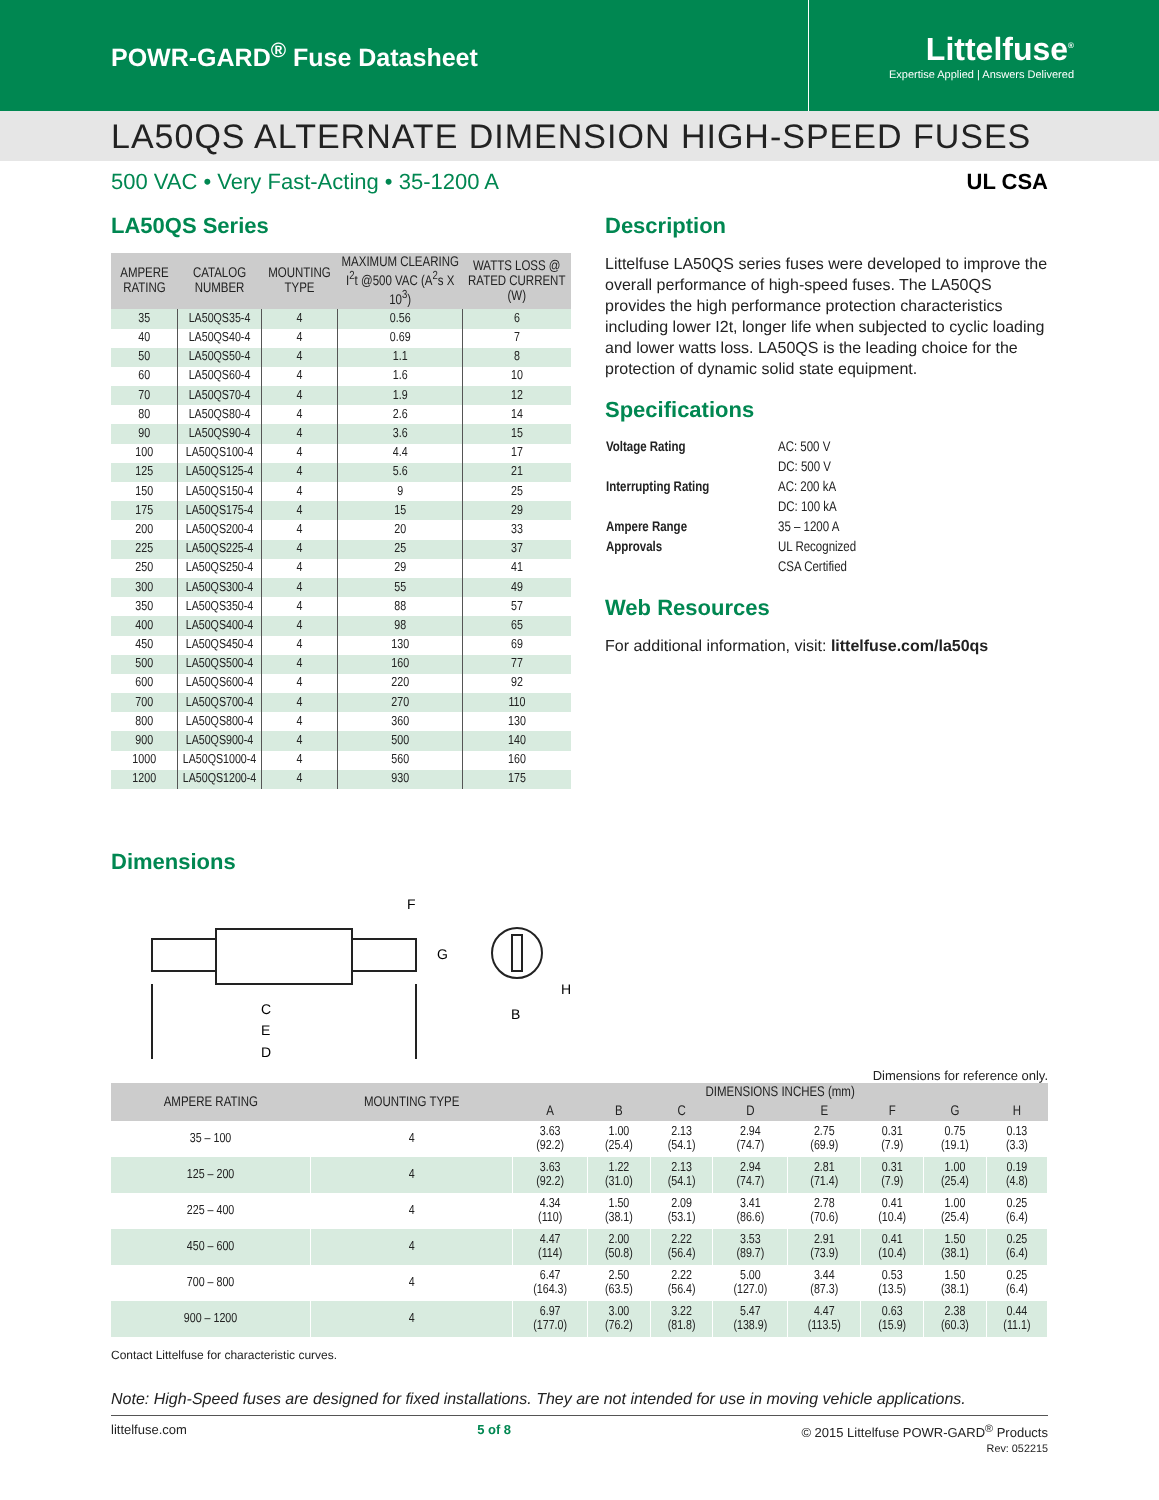POWR-GARD<sup>®</sup> Fuse Datasheet
Littelfuse<sup>®</sup>
Expertise Applied | Answers Delivered
LA50QS ALTERNATE DIMENSION HIGH-SPEED FUSES
500 VAC • Very Fast-Acting • 35-1200 A UL CSA
LA50QS Series
| AMPERE RATING | CATALOG NUMBER | MOUNTING TYPE | MAXIMUM CLEARING I<sup>2</sup>t @500 VAC (A<sup>2</sup>s X 10<sup>3</sup>) | WATTS LOSS @ RATED CURRENT (W) |
| --- | --- | --- | --- | --- |
| 35 | LA50QS35-4 | 4 | 0.56 | 6 |
| 40 | LA50QS40-4 | 4 | 0.69 | 7 |
| 50 | LA50QS50-4 | 4 | 1.1 | 8 |
| 60 | LA50QS60-4 | 4 | 1.6 | 10 |
| 70 | LA50QS70-4 | 4 | 1.9 | 12 |
| 80 | LA50QS80-4 | 4 | 2.6 | 14 |
| 90 | LA50QS90-4 | 4 | 3.6 | 15 |
| 100 | LA50QS100-4 | 4 | 4.4 | 17 |
| 125 | LA50QS125-4 | 4 | 5.6 | 21 |
| 150 | LA50QS150-4 | 4 | 9 | 25 |
| 175 | LA50QS175-4 | 4 | 15 | 29 |
| 200 | LA50QS200-4 | 4 | 20 | 33 |
| 225 | LA50QS225-4 | 4 | 25 | 37 |
| 250 | LA50QS250-4 | 4 | 29 | 41 |
| 300 | LA50QS300-4 | 4 | 55 | 49 |
| 350 | LA50QS350-4 | 4 | 88 | 57 |
| 400 | LA50QS400-4 | 4 | 98 | 65 |
| 450 | LA50QS450-4 | 4 | 130 | 69 |
| 500 | LA50QS500-4 | 4 | 160 | 77 |
| 600 | LA50QS600-4 | 4 | 220 | 92 |
| 700 | LA50QS700-4 | 4 | 270 | 110 |
| 800 | LA50QS800-4 | 4 | 360 | 130 |
| 900 | LA50QS900-4 | 4 | 500 | 140 |
| 1000 | LA50QS1000-4 | 4 | 560 | 160 |
| 1200 | LA50QS1200-4 | 4 | 930 | 175 |
Description
Littelfuse LA50QS series fuses were developed to improve the overall performance of high-speed fuses. The LA50QS provides the high performance protection characteristics including lower I2t, longer life when subjected to cyclic loading and lower watts loss. LA50QS is the leading choice for the protection of dynamic solid state equipment.
Specifications
| Voltage Rating | AC: 500 V |
| | DC: 500 V |
| Interrupting Rating | AC: 200 kA |
| | DC: 100 kA |
| Ampere Range | 35 – 1200 A |
| Approvals | UL Recognized |
| | CSA Certified |
Web Resources
For additional information, visit: littelfuse.com/la50qs
Dimensions
F
G
C
E
D
B
H
Dimensions for reference only.
| AMPERE RATING | MOUNTING TYPE | DIMENSIONS INCHES (mm) | | | | | | | |
| --- | --- | --- | --- | --- | --- | --- | --- | --- | --- |
| | | A | B | C | D | E | F | G | H |
| 35 – 100 | 4 | 3.63 (92.2) | 1.00 (25.4) | 2.13 (54.1) | 2.94 (74.7) | 2.75 (69.9) | 0.31 (7.9) | 0.75 (19.1) | 0.13 (3.3) |
| 125 – 200 | 4 | 3.63 (92.2) | 1.22 (31.0) | 2.13 (54.1) | 2.94 (74.7) | 2.81 (71.4) | 0.31 (7.9) | 1.00 (25.4) | 0.19 (4.8) |
| 225 – 400 | 4 | 4.34 (110) | 1.50 (38.1) | 2.09 (53.1) | 3.41 (86.6) | 2.78 (70.6) | 0.41 (10.4) | 1.00 (25.4) | 0.25 (6.4) |
| 450 – 600 | 4 | 4.47 (114) | 2.00 (50.8) | 2.22 (56.4) | 3.53 (89.7) | 2.91 (73.9) | 0.41 (10.4) | 1.50 (38.1) | 0.25 (6.4) |
| 700 – 800 | 4 | 6.47 (164.3) | 2.50 (63.5) | 2.22 (56.4) | 5.00 (127.0) | 3.44 (87.3) | 0.53 (13.5) | 1.50 (38.1) | 0.25 (6.4) |
| 900 – 1200 | 4 | 6.97 (177.0) | 3.00 (76.2) | 3.22 (81.8) | 5.47 (138.9) | 4.47 (113.5) | 0.63 (15.9) | 2.38 (60.3) | 0.44 (11.1) |
Contact Littelfuse for characteristic curves.
Note: High-Speed fuses are designed for fixed installations. They are not intended for use in moving vehicle applications.
littelfuse.com 5 of 8 © 2015 Littelfuse POWR-GARD<sup>®</sup> Products
Rev: 052215